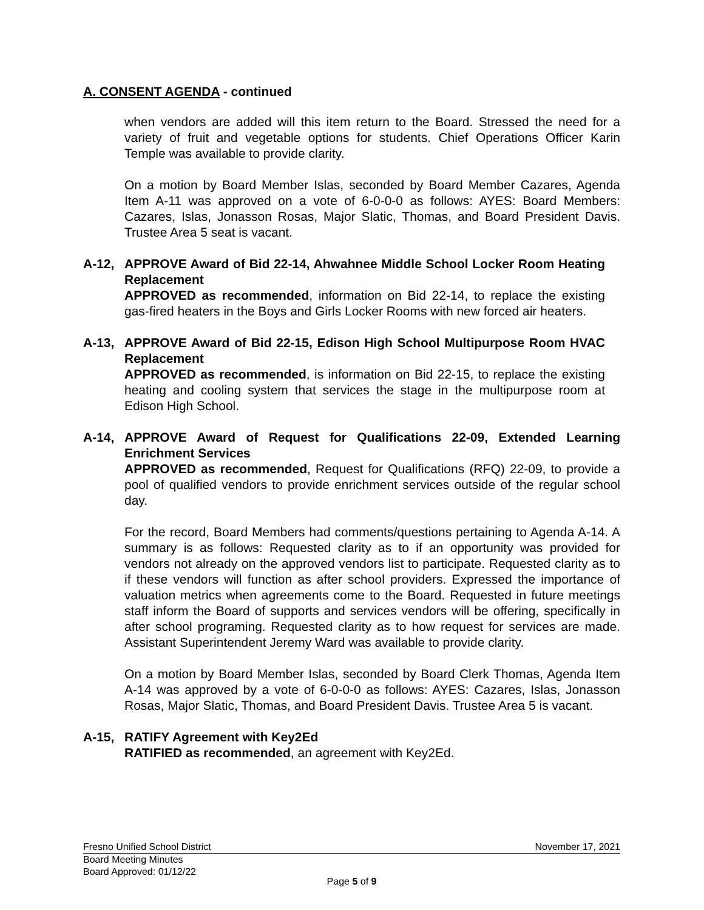A. CONSENT AGENDA - continued
when vendors are added will this item return to the Board. Stressed the need for a variety of fruit and vegetable options for students. Chief Operations Officer Karin Temple was available to provide clarity.
On a motion by Board Member Islas, seconded by Board Member Cazares, Agenda Item A-11 was approved on a vote of 6-0-0-0 as follows: AYES: Board Members: Cazares, Islas, Jonasson Rosas, Major Slatic, Thomas, and Board President Davis. Trustee Area 5 seat is vacant.
A-12, APPROVE Award of Bid 22-14, Ahwahnee Middle School Locker Room Heating Replacement
APPROVED as recommended, information on Bid 22-14, to replace the existing gas-fired heaters in the Boys and Girls Locker Rooms with new forced air heaters.
A-13, APPROVE Award of Bid 22-15, Edison High School Multipurpose Room HVAC Replacement
APPROVED as recommended, is information on Bid 22-15, to replace the existing heating and cooling system that services the stage in the multipurpose room at Edison High School.
A-14, APPROVE Award of Request for Qualifications 22-09, Extended Learning Enrichment Services
APPROVED as recommended, Request for Qualifications (RFQ) 22-09, to provide a pool of qualified vendors to provide enrichment services outside of the regular school day.
For the record, Board Members had comments/questions pertaining to Agenda A-14. A summary is as follows: Requested clarity as to if an opportunity was provided for vendors not already on the approved vendors list to participate. Requested clarity as to if these vendors will function as after school providers. Expressed the importance of valuation metrics when agreements come to the Board. Requested in future meetings staff inform the Board of supports and services vendors will be offering, specifically in after school programing. Requested clarity as to how request for services are made. Assistant Superintendent Jeremy Ward was available to provide clarity.
On a motion by Board Member Islas, seconded by Board Clerk Thomas, Agenda Item A-14 was approved by a vote of 6-0-0-0 as follows: AYES: Cazares, Islas, Jonasson Rosas, Major Slatic, Thomas, and Board President Davis. Trustee Area 5 is vacant.
A-15, RATIFY Agreement with Key2Ed
RATIFIED as recommended, an agreement with Key2Ed.
Fresno Unified School District November 17, 2021
Board Meeting Minutes
Board Approved: 01/12/22
Page 5 of 9